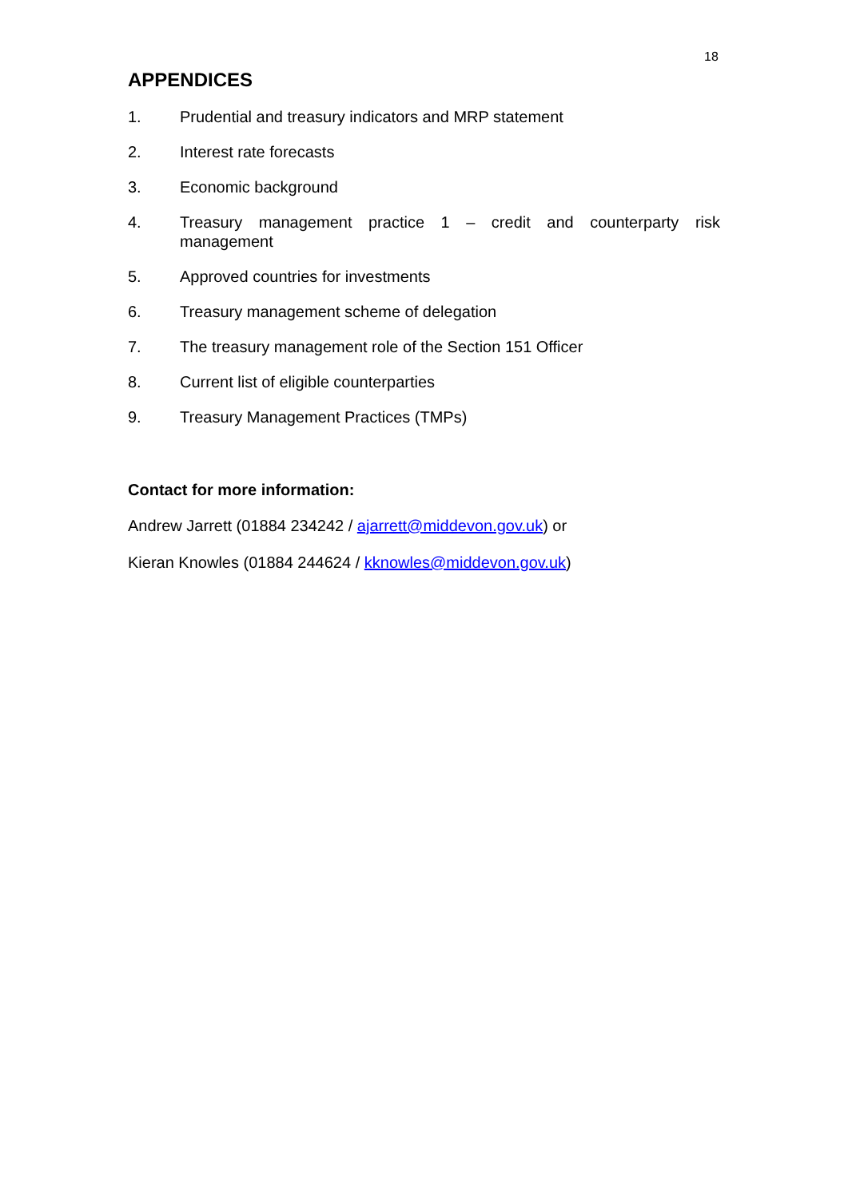18
APPENDICES
1. Prudential and treasury indicators and MRP statement
2. Interest rate forecasts
3. Economic background
4. Treasury management practice 1 – credit and counterparty risk management
5. Approved countries for investments
6. Treasury management scheme of delegation
7. The treasury management role of the Section 151 Officer
8. Current list of eligible counterparties
9. Treasury Management Practices (TMPs)
Contact for more information:
Andrew Jarrett (01884 234242 / ajarrett@middevon.gov.uk) or
Kieran Knowles (01884 244624 / kknowles@middevon.gov.uk)